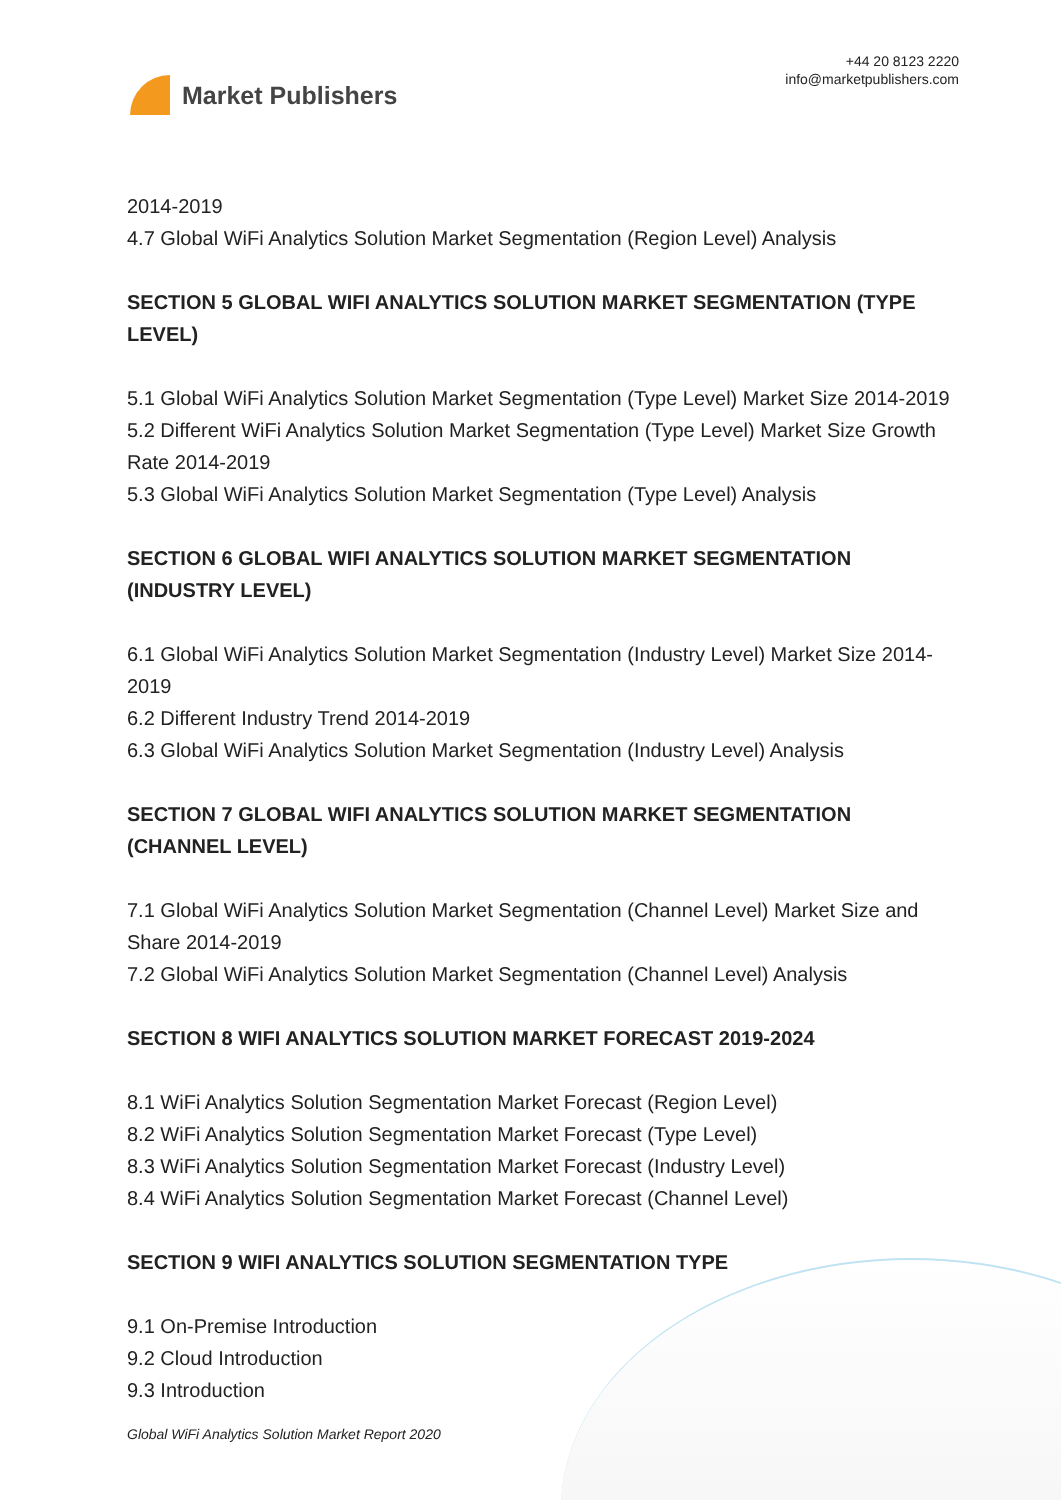Market Publishers
+44 20 8123 2220
info@marketpublishers.com
2014-2019
4.7 Global WiFi Analytics Solution Market Segmentation (Region Level) Analysis
SECTION 5 GLOBAL WIFI ANALYTICS SOLUTION MARKET SEGMENTATION (TYPE LEVEL)
5.1 Global WiFi Analytics Solution Market Segmentation (Type Level) Market Size 2014-2019
5.2 Different WiFi Analytics Solution Market Segmentation (Type Level) Market Size Growth Rate 2014-2019
5.3 Global WiFi Analytics Solution Market Segmentation (Type Level) Analysis
SECTION 6 GLOBAL WIFI ANALYTICS SOLUTION MARKET SEGMENTATION (INDUSTRY LEVEL)
6.1 Global WiFi Analytics Solution Market Segmentation (Industry Level) Market Size 2014-2019
6.2 Different Industry Trend 2014-2019
6.3 Global WiFi Analytics Solution Market Segmentation (Industry Level) Analysis
SECTION 7 GLOBAL WIFI ANALYTICS SOLUTION MARKET SEGMENTATION (CHANNEL LEVEL)
7.1 Global WiFi Analytics Solution Market Segmentation (Channel Level) Market Size and Share 2014-2019
7.2 Global WiFi Analytics Solution Market Segmentation (Channel Level) Analysis
SECTION 8 WIFI ANALYTICS SOLUTION MARKET FORECAST 2019-2024
8.1 WiFi Analytics Solution Segmentation Market Forecast (Region Level)
8.2 WiFi Analytics Solution Segmentation Market Forecast (Type Level)
8.3 WiFi Analytics Solution Segmentation Market Forecast (Industry Level)
8.4 WiFi Analytics Solution Segmentation Market Forecast (Channel Level)
SECTION 9 WIFI ANALYTICS SOLUTION SEGMENTATION TYPE
9.1 On-Premise Introduction
9.2 Cloud Introduction
9.3 Introduction
Global WiFi Analytics Solution Market Report 2020